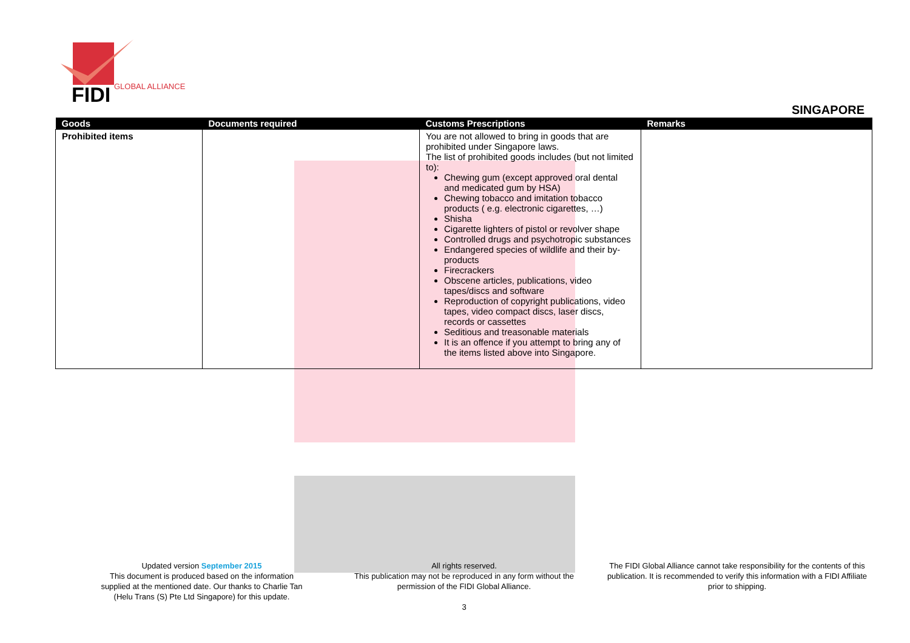FIDI
GLOBAL ALLIANCE
SINGAPORE
| Goods | Documents required | Customs Prescriptions | Remarks |
| --- | --- | --- | --- |
| Prohibited items | | You are not allowed to bring in goods that are prohibited under Singapore laws. The list of prohibited goods includes (but not limited to): Chewing gum (except approved oral dental and medicated gum by HSA) Chewing tobacco and imitation tobacco products ( e.g. electronic cigarettes, …) Shisha Cigarette lighters of pistol or revolver shape Controlled drugs and psychotropic substances Endangered species of wildlife and their by-products Firecrackers Obscene articles, publications, video tapes/discs and software Reproduction of copyright publications, video tapes, video compact discs, laser discs, records or cassettes Seditious and treasonable materials It is an offence if you attempt to bring any of the items listed above into Singapore. | |
Updated version September 2015
This document is produced based on the information supplied at the mentioned date. Our thanks to Charlie Tan (Helu Trans (S) Pte Ltd Singapore) for this update.
All rights reserved.
This publication may not be reproduced in any form without the permission of the FIDI Global Alliance.
3
The FIDI Global Alliance cannot take responsibility for the contents of this publication. It is recommended to verify this information with a FIDI Affiliate prior to shipping.